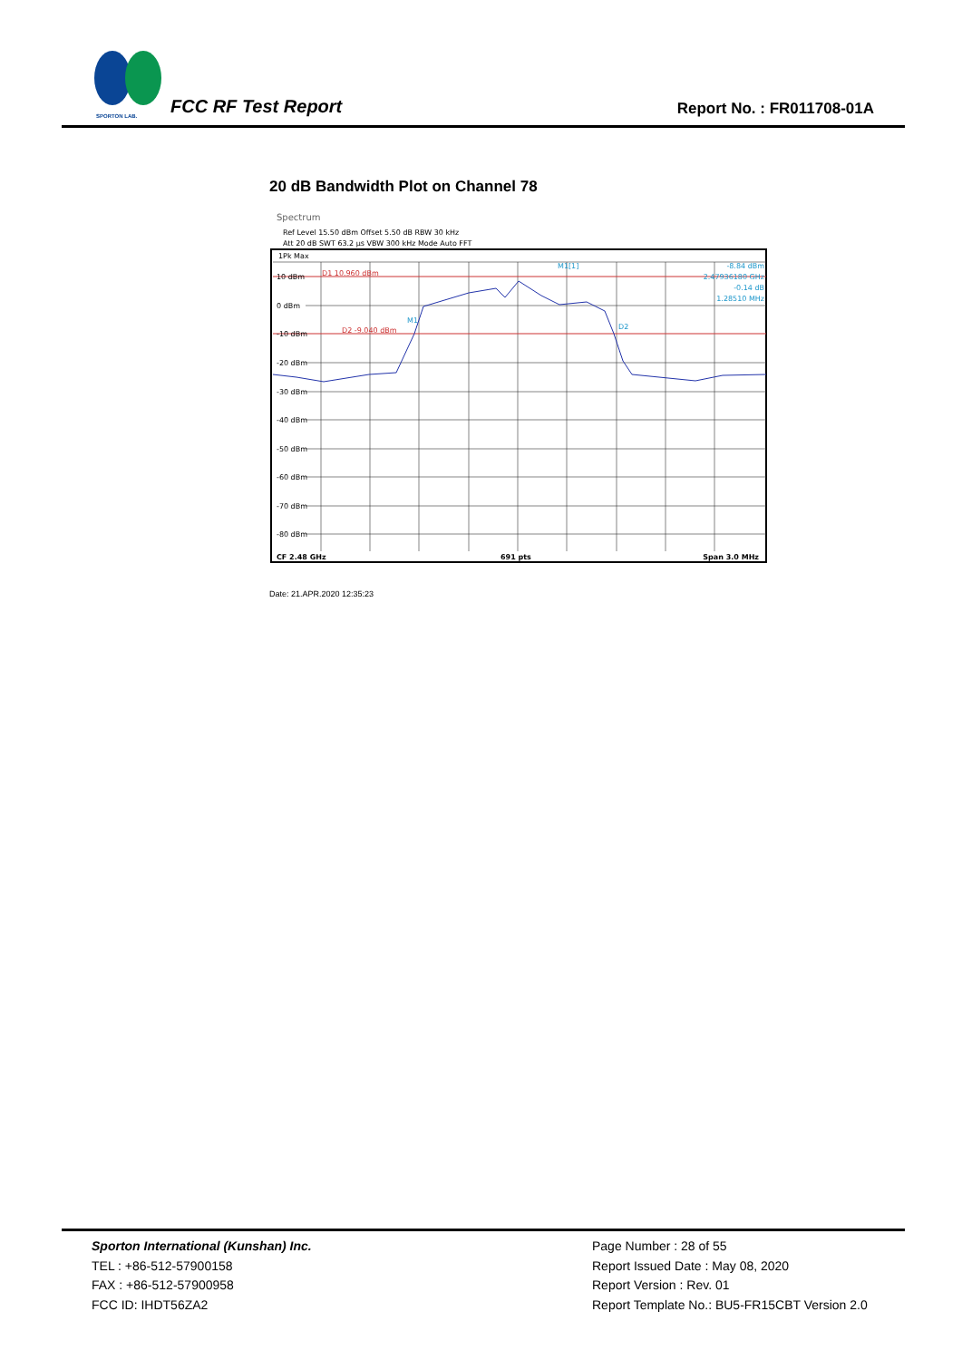SPORTON LAB.
FCC RF Test Report Report No. : FR011708-01A
20 dB Bandwidth Plot on Channel 78
Spectrum
Ref Level 15.50 dBm Offset 5.50 dB RBW 30 kHz
Att 20 dB SWT 63.2 µs VBW 300 kHz Mode Auto FFT
1Pk Max
10 dBm
0 dBm
-10 dBm
-20 dBm
-30 dBm
-40 dBm
-50 dBm
-60 dBm
-70 dBm
-80 dBm
D1 10.960 dBm
D2 -9.040 dBm
M1[1]
-8.84 dBm
2.47936180 GHz
-0.14 dB
1.28510 MHz
M1
D2
CF 2.48 GHz
691 pts
Span 3.0 MHz
Date: 21.APR.2020 12:35:23
Sporton International (Kunshan) Inc.
TEL : +86-512-57900158
FAX : +86-512-57900958
FCC ID: IHDT56ZA2
Page Number : 28 of 55
Report Issued Date : May 08, 2020
Report Version : Rev. 01
Report Template No.: BU5-FR15CBT Version 2.0